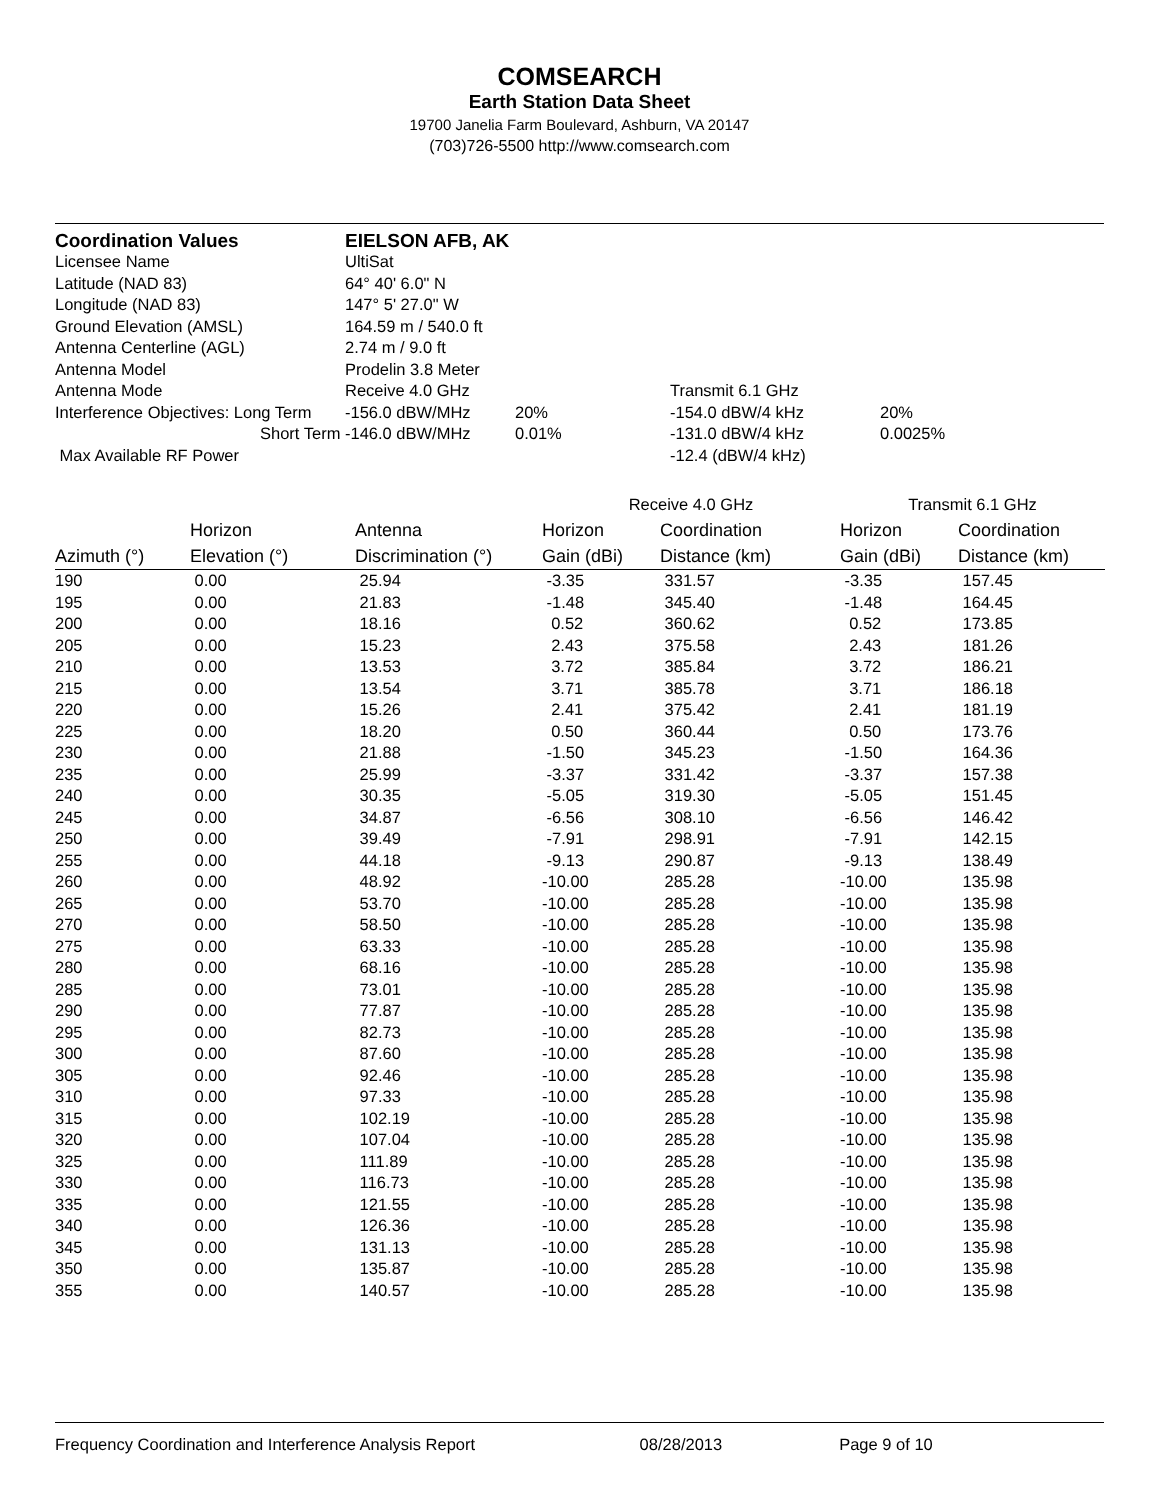COMSEARCH
Earth Station Data Sheet
19700 Janelia Farm Boulevard, Ashburn, VA 20147
(703)726-5500 http://www.comsearch.com
| Coordination Values | EIELSON AFB, AK | | | | |
| Licensee Name | UltiSat | | | | |
| Latitude (NAD 83) | 64° 40' 6.0" N | | | | |
| Longitude (NAD 83) | 147° 5' 27.0" W | | | | |
| Ground Elevation (AMSL) | 164.59 m / 540.0 ft | | | | |
| Antenna Centerline (AGL) | 2.74 m / 9.0 ft | | | | |
| Antenna Model | Prodelin 3.8 Meter | | | | |
| Antenna Mode | | Receive 4.0 GHz | | Transmit 6.1 GHz | |
| Interference Objectives: Long Term | | -156.0 dBW/MHz | 20% | -154.0 dBW/4 kHz | 20% |
| Short Term | | -146.0 dBW/MHz | 0.01% | -131.0 dBW/4 kHz | 0.0025% |
| Max Available RF Power | | | | -12.4 (dBW/4 kHz) | |
| | | | Receive 4.0 GHz | | Transmit 6.1 GHz | |
| --- | --- | --- | --- | --- | --- | --- |
| | Horizon | Antenna | Horizon | Coordination | Horizon | Coordination |
| Azimuth (°) | Elevation (°) | Discrimination (°) | Gain (dBi) | Distance (km) | Gain (dBi) | Distance (km) |
| 190 | 0.00 | 25.94 | -3.35 | 331.57 | -3.35 | 157.45 |
| 195 | 0.00 | 21.83 | -1.48 | 345.40 | -1.48 | 164.45 |
| 200 | 0.00 | 18.16 | 0.52 | 360.62 | 0.52 | 173.85 |
| 205 | 0.00 | 15.23 | 2.43 | 375.58 | 2.43 | 181.26 |
| 210 | 0.00 | 13.53 | 3.72 | 385.84 | 3.72 | 186.21 |
| 215 | 0.00 | 13.54 | 3.71 | 385.78 | 3.71 | 186.18 |
| 220 | 0.00 | 15.26 | 2.41 | 375.42 | 2.41 | 181.19 |
| 225 | 0.00 | 18.20 | 0.50 | 360.44 | 0.50 | 173.76 |
| 230 | 0.00 | 21.88 | -1.50 | 345.23 | -1.50 | 164.36 |
| 235 | 0.00 | 25.99 | -3.37 | 331.42 | -3.37 | 157.38 |
| 240 | 0.00 | 30.35 | -5.05 | 319.30 | -5.05 | 151.45 |
| 245 | 0.00 | 34.87 | -6.56 | 308.10 | -6.56 | 146.42 |
| 250 | 0.00 | 39.49 | -7.91 | 298.91 | -7.91 | 142.15 |
| 255 | 0.00 | 44.18 | -9.13 | 290.87 | -9.13 | 138.49 |
| 260 | 0.00 | 48.92 | -10.00 | 285.28 | -10.00 | 135.98 |
| 265 | 0.00 | 53.70 | -10.00 | 285.28 | -10.00 | 135.98 |
| 270 | 0.00 | 58.50 | -10.00 | 285.28 | -10.00 | 135.98 |
| 275 | 0.00 | 63.33 | -10.00 | 285.28 | -10.00 | 135.98 |
| 280 | 0.00 | 68.16 | -10.00 | 285.28 | -10.00 | 135.98 |
| 285 | 0.00 | 73.01 | -10.00 | 285.28 | -10.00 | 135.98 |
| 290 | 0.00 | 77.87 | -10.00 | 285.28 | -10.00 | 135.98 |
| 295 | 0.00 | 82.73 | -10.00 | 285.28 | -10.00 | 135.98 |
| 300 | 0.00 | 87.60 | -10.00 | 285.28 | -10.00 | 135.98 |
| 305 | 0.00 | 92.46 | -10.00 | 285.28 | -10.00 | 135.98 |
| 310 | 0.00 | 97.33 | -10.00 | 285.28 | -10.00 | 135.98 |
| 315 | 0.00 | 102.19 | -10.00 | 285.28 | -10.00 | 135.98 |
| 320 | 0.00 | 107.04 | -10.00 | 285.28 | -10.00 | 135.98 |
| 325 | 0.00 | 111.89 | -10.00 | 285.28 | -10.00 | 135.98 |
| 330 | 0.00 | 116.73 | -10.00 | 285.28 | -10.00 | 135.98 |
| 335 | 0.00 | 121.55 | -10.00 | 285.28 | -10.00 | 135.98 |
| 340 | 0.00 | 126.36 | -10.00 | 285.28 | -10.00 | 135.98 |
| 345 | 0.00 | 131.13 | -10.00 | 285.28 | -10.00 | 135.98 |
| 350 | 0.00 | 135.87 | -10.00 | 285.28 | -10.00 | 135.98 |
| 355 | 0.00 | 140.57 | -10.00 | 285.28 | -10.00 | 135.98 |
Frequency Coordination and Interference Analysis Report 08/28/2013 Page 9 of 10